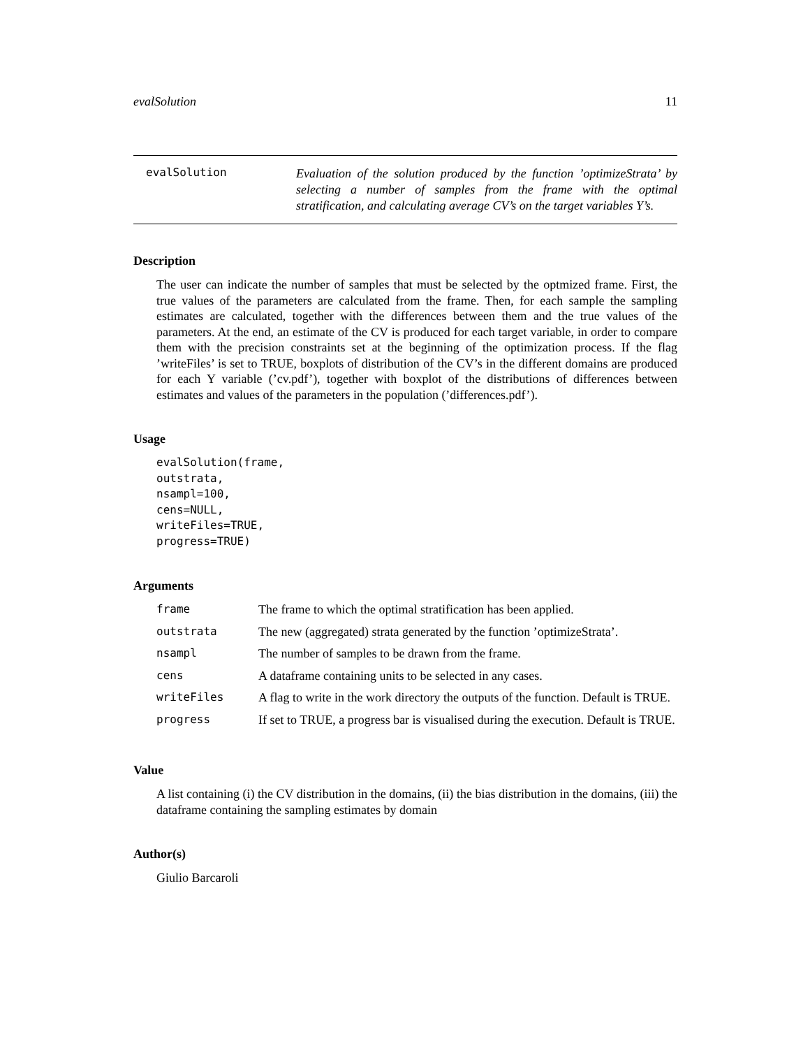evalSolution 11
evalSolution
Evaluation of the solution produced by the function ’optimizeStrata’ by selecting a number of samples from the frame with the optimal stratification, and calculating average CV’s on the target variables Y’s.
Description
The user can indicate the number of samples that must be selected by the optmized frame. First, the true values of the parameters are calculated from the frame. Then, for each sample the sampling estimates are calculated, together with the differences between them and the true values of the parameters. At the end, an estimate of the CV is produced for each target variable, in order to compare them with the precision constraints set at the beginning of the optimization process. If the flag ’writeFiles’ is set to TRUE, boxplots of distribution of the CV’s in the different domains are produced for each Y variable (’cv.pdf’), together with boxplot of the distributions of differences between estimates and values of the parameters in the population (’differences.pdf’).
Usage
evalSolution(frame,
outstrata,
nsampl=100,
cens=NULL,
writeFiles=TRUE,
progress=TRUE)
Arguments
| frame | The frame to which the optimal stratification has been applied. |
| outstrata | The new (aggregated) strata generated by the function ’optimizeStrata’. |
| nsampl | The number of samples to be drawn from the frame. |
| cens | A dataframe containing units to be selected in any cases. |
| writeFiles | A flag to write in the work directory the outputs of the function. Default is TRUE. |
| progress | If set to TRUE, a progress bar is visualised during the execution. Default is TRUE. |
Value
A list containing (i) the CV distribution in the domains, (ii) the bias distribution in the domains, (iii) the dataframe containing the sampling estimates by domain
Author(s)
Giulio Barcaroli